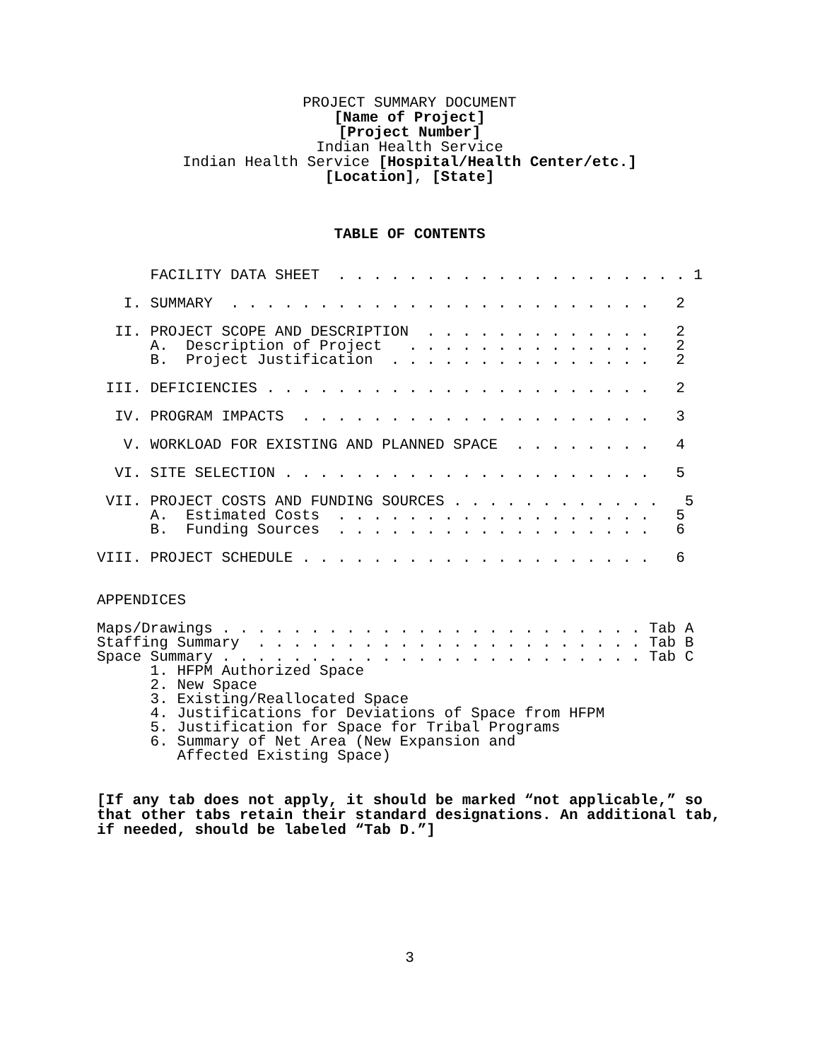PROJECT SUMMARY DOCUMENT
[Name of Project]
[Project Number]
Indian Health Service
Indian Health Service [Hospital/Health Center/etc.]
[Location], [State]
TABLE OF CONTENTS
      FACILITY DATA SHEET  . . . . . . . . . . . . . . . . . . . . 1

   I. SUMMARY  . . . . . . . . . . . . . . . . . . . . . . . .   2

  II. PROJECT SCOPE AND DESCRIPTION  . . . . . . . . . . . . .   2
      A.  Description of Project   . . . . . . . . . . . . . .   2
      B.  Project Justification  . . . . . . . . . . . . . . .   2

 III. DEFICIENCIES . . . . . . . . . . . . . . . . . . . . . .   2

  IV. PROGRAM IMPACTS  . . . . . . . . . . . . . . . . . . . .   3

   V. WORKLOAD FOR EXISTING AND PLANNED SPACE  . . . . . . . .   4

  VI. SITE SELECTION . . . . . . . . . . . . . . . . . . . . .   5

 VII. PROJECT COSTS AND FUNDING SOURCES . . . . . . . . . . . .   5
      A.  Estimated Costs  . . . . . . . . . . . . . . . . . .   5
      B.  Funding Sources  . . . . . . . . . . . . . . . . . .   6

VIII. PROJECT SCHEDULE . . . . . . . . . . . . . . . . . . . .   6


APPENDICES

Maps/Drawings . . . . . . . . . . . . . . . . . . . . . . . . Tab A
Staffing Summary  . . . . . . . . . . . . . . . . . . . . . . Tab B
Space Summary . . . . . . . . . . . . . . . . . . . . . . . . Tab C
      1. HFPM Authorized Space
      2. New Space
      3. Existing/Reallocated Space
      4. Justifications for Deviations of Space from HFPM
      5. Justification for Space for Tribal Programs
      6. Summary of Net Area (New Expansion and
         Affected Existing Space)
[If any tab does not apply, it should be marked “not applicable,” so that other tabs retain their standard designations. An additional tab, if needed, should be labeled “Tab D.”]
3